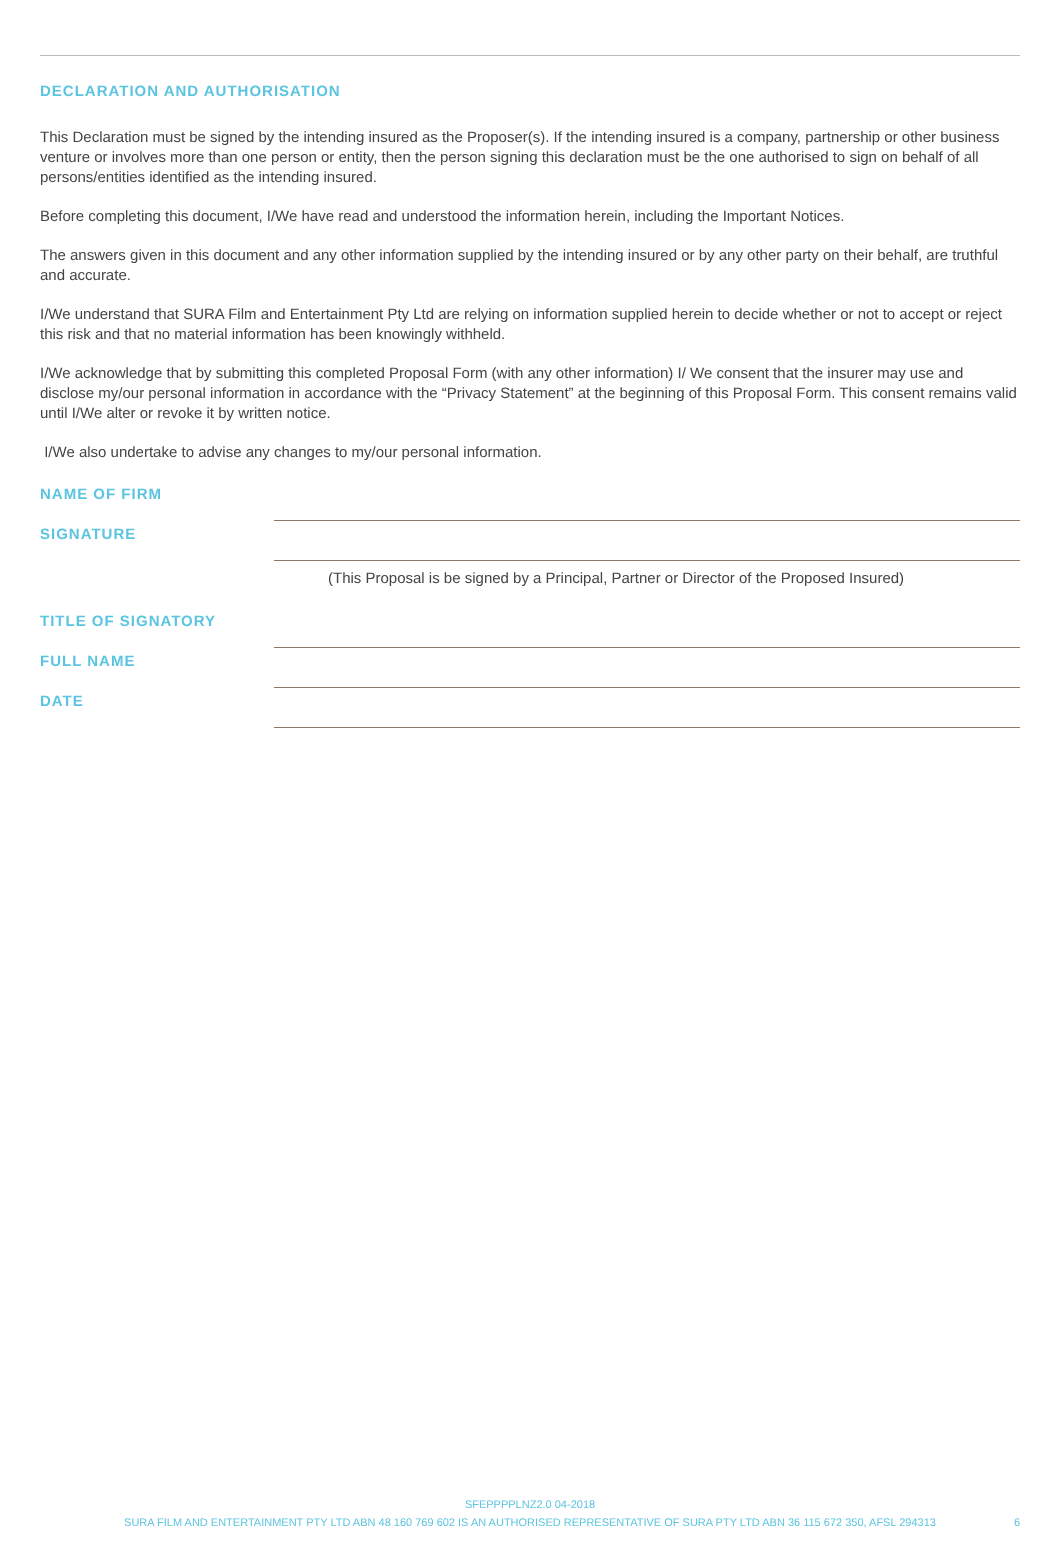DECLARATION AND AUTHORISATION
This Declaration must be signed by the intending insured as the Proposer(s). If the intending insured is a company, partnership or other business venture or involves more than one person or entity, then the person signing this declaration must be the one authorised to sign on behalf of all persons/entities identified as the intending insured.
Before completing this document, I/We have read and understood the information herein, including the Important Notices.
The answers given in this document and any other information supplied by the intending insured or by any other party on their behalf, are truthful and accurate.
I/We understand that SURA Film and Entertainment Pty Ltd are relying on information supplied herein to decide whether or not to accept or reject this risk and that no material information has been knowingly withheld.
I/We acknowledge that by submitting this completed Proposal Form (with any other information) I/ We consent that the insurer may use and disclose my/our personal information in accordance with the “Privacy Statement” at the beginning of this Proposal Form. This consent remains valid until I/We alter or revoke it by written notice.
I/We also undertake to advise any changes to my/our personal information.
NAME OF FIRM
SIGNATURE
(This Proposal is be signed by a Principal, Partner or Director of the Proposed Insured)
TITLE OF SIGNATORY
FULL NAME
DATE
SFEPPPPLNZ2.0 04-2018
SURA FILM AND ENTERTAINMENT PTY LTD ABN 48 160 769 602 IS AN AUTHORISED REPRESENTATIVE OF SURA PTY LTD ABN 36 115 672 350, AFSL 294313
6